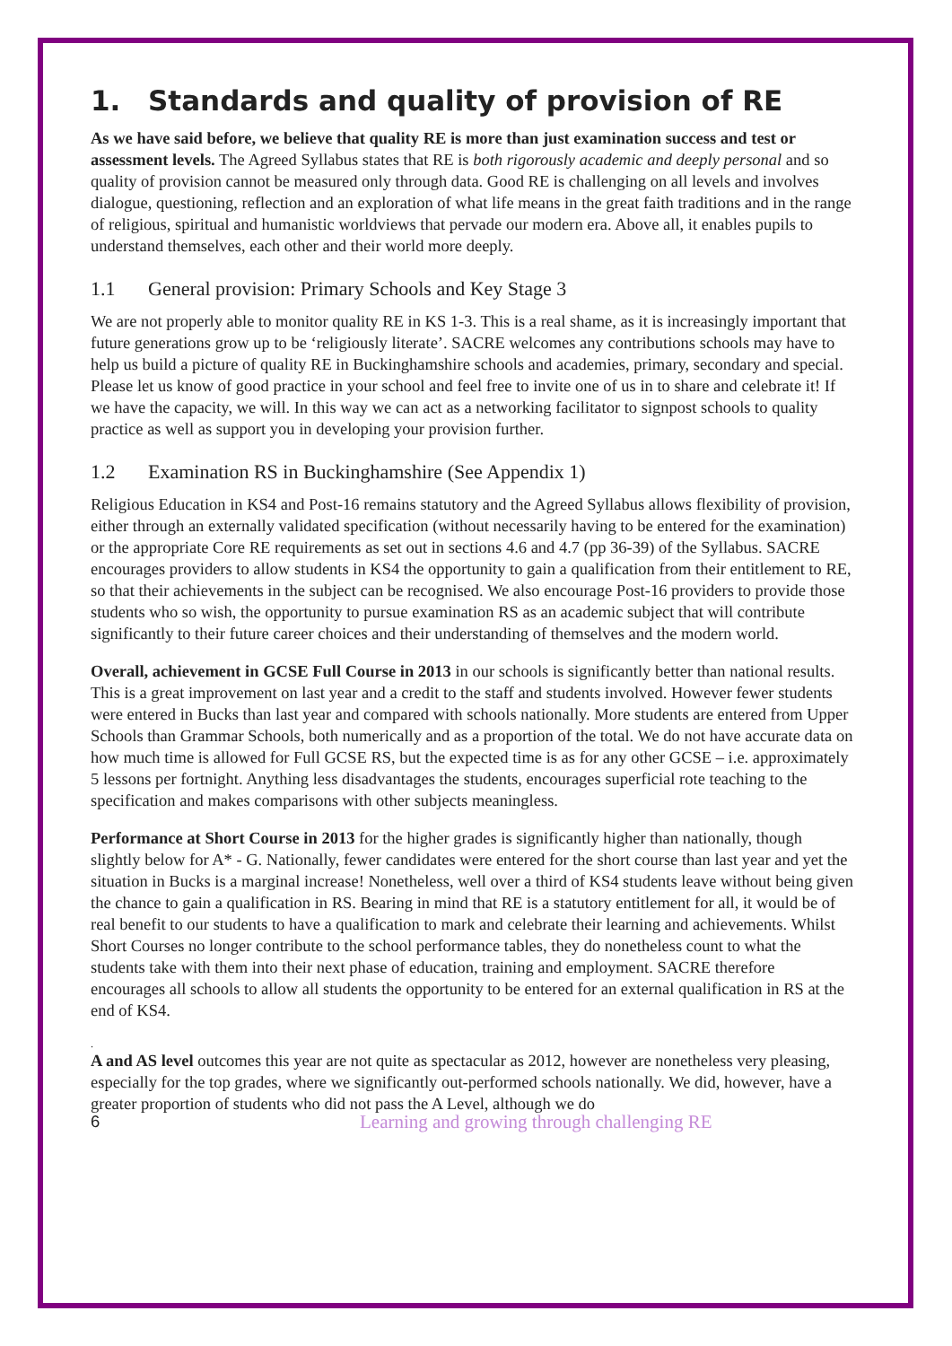1. Standards and quality of provision of RE
As we have said before, we believe that quality RE is more than just examination success and test or assessment levels. The Agreed Syllabus states that RE is both rigorously academic and deeply personal and so quality of provision cannot be measured only through data. Good RE is challenging on all levels and involves dialogue, questioning, reflection and an exploration of what life means in the great faith traditions and in the range of religious, spiritual and humanistic worldviews that pervade our modern era. Above all, it enables pupils to understand themselves, each other and their world more deeply.
1.1 General provision: Primary Schools and Key Stage 3
We are not properly able to monitor quality RE in KS 1-3. This is a real shame, as it is increasingly important that future generations grow up to be ‘religiously literate’. SACRE welcomes any contributions schools may have to help us build a picture of quality RE in Buckinghamshire schools and academies, primary, secondary and special. Please let us know of good practice in your school and feel free to invite one of us in to share and celebrate it! If we have the capacity, we will. In this way we can act as a networking facilitator to signpost schools to quality practice as well as support you in developing your provision further.
1.2 Examination RS in Buckinghamshire (See Appendix 1)
Religious Education in KS4 and Post-16 remains statutory and the Agreed Syllabus allows flexibility of provision, either through an externally validated specification (without necessarily having to be entered for the examination) or the appropriate Core RE requirements as set out in sections 4.6 and 4.7 (pp 36-39) of the Syllabus. SACRE encourages providers to allow students in KS4 the opportunity to gain a qualification from their entitlement to RE, so that their achievements in the subject can be recognised. We also encourage Post-16 providers to provide those students who so wish, the opportunity to pursue examination RS as an academic subject that will contribute significantly to their future career choices and their understanding of themselves and the modern world.
Overall, achievement in GCSE Full Course in 2013 in our schools is significantly better than national results. This is a great improvement on last year and a credit to the staff and students involved. However fewer students were entered in Bucks than last year and compared with schools nationally. More students are entered from Upper Schools than Grammar Schools, both numerically and as a proportion of the total. We do not have accurate data on how much time is allowed for Full GCSE RS, but the expected time is as for any other GCSE – i.e. approximately 5 lessons per fortnight. Anything less disadvantages the students, encourages superficial rote teaching to the specification and makes comparisons with other subjects meaningless.
Performance at Short Course in 2013 for the higher grades is significantly higher than nationally, though slightly below for A* - G. Nationally, fewer candidates were entered for the short course than last year and yet the situation in Bucks is a marginal increase! Nonetheless, well over a third of KS4 students leave without being given the chance to gain a qualification in RS. Bearing in mind that RE is a statutory entitlement for all, it would be of real benefit to our students to have a qualification to mark and celebrate their learning and achievements. Whilst Short Courses no longer contribute to the school performance tables, they do nonetheless count to what the students take with them into their next phase of education, training and employment. SACRE therefore encourages all schools to allow all students the opportunity to be entered for an external qualification in RS at the end of KS4.
.
A and AS level outcomes this year are not quite as spectacular as 2012, however are nonetheless very pleasing, especially for the top grades, where we significantly out-performed schools nationally. We did, however, have a greater proportion of students who did not pass the A Level, although we do
6 Learning and growing through challenging RE